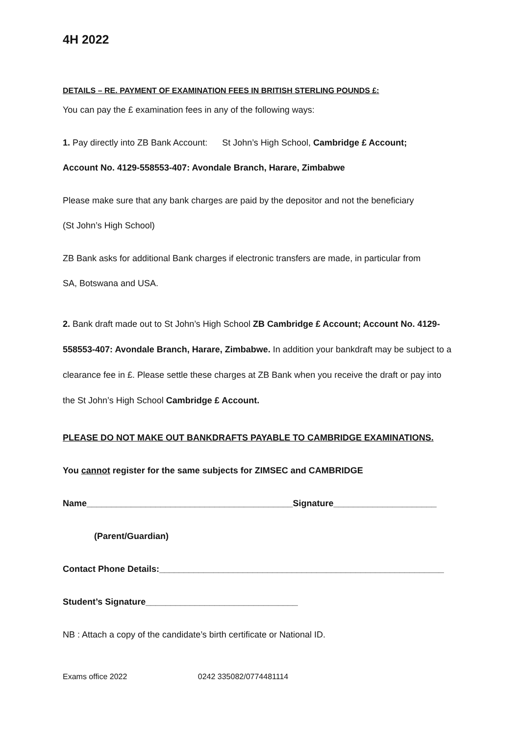4H 2022
DETAILS – RE. PAYMENT OF EXAMINATION FEES IN BRITISH STERLING POUNDS £:
You can pay the £ examination fees in any of the following ways:
1. Pay directly into ZB Bank Account: St John’s High School, Cambridge £ Account;
Account No. 4129-558553-407: Avondale Branch, Harare, Zimbabwe
Please make sure that any bank charges are paid by the depositor and not the beneficiary
(St John’s High School)
ZB Bank asks for additional Bank charges if electronic transfers are made, in particular from
SA, Botswana and USA.
2. Bank draft made out to St John’s High School ZB Cambridge £ Account; Account No. 4129-558553-407: Avondale Branch, Harare, Zimbabwe. In addition your bankdraft may be subject to a clearance fee in £. Please settle these charges at ZB Bank when you receive the draft or pay into the St John’s High School Cambridge £ Account.
PLEASE DO NOT MAKE OUT BANKDRAFTS PAYABLE TO CAMBRIDGE EXAMINATIONS.
You cannot register for the same subjects for ZIMSEC and CAMBRIDGE
Name__________________________________________Signature_____________________
(Parent/Guardian)
Contact Phone Details:__________________________________________________________
Student’s Signature_______________________________
NB : Attach a copy of the candidate’s birth certificate or National ID.
Exams office 2022 0242 335082/0774481114